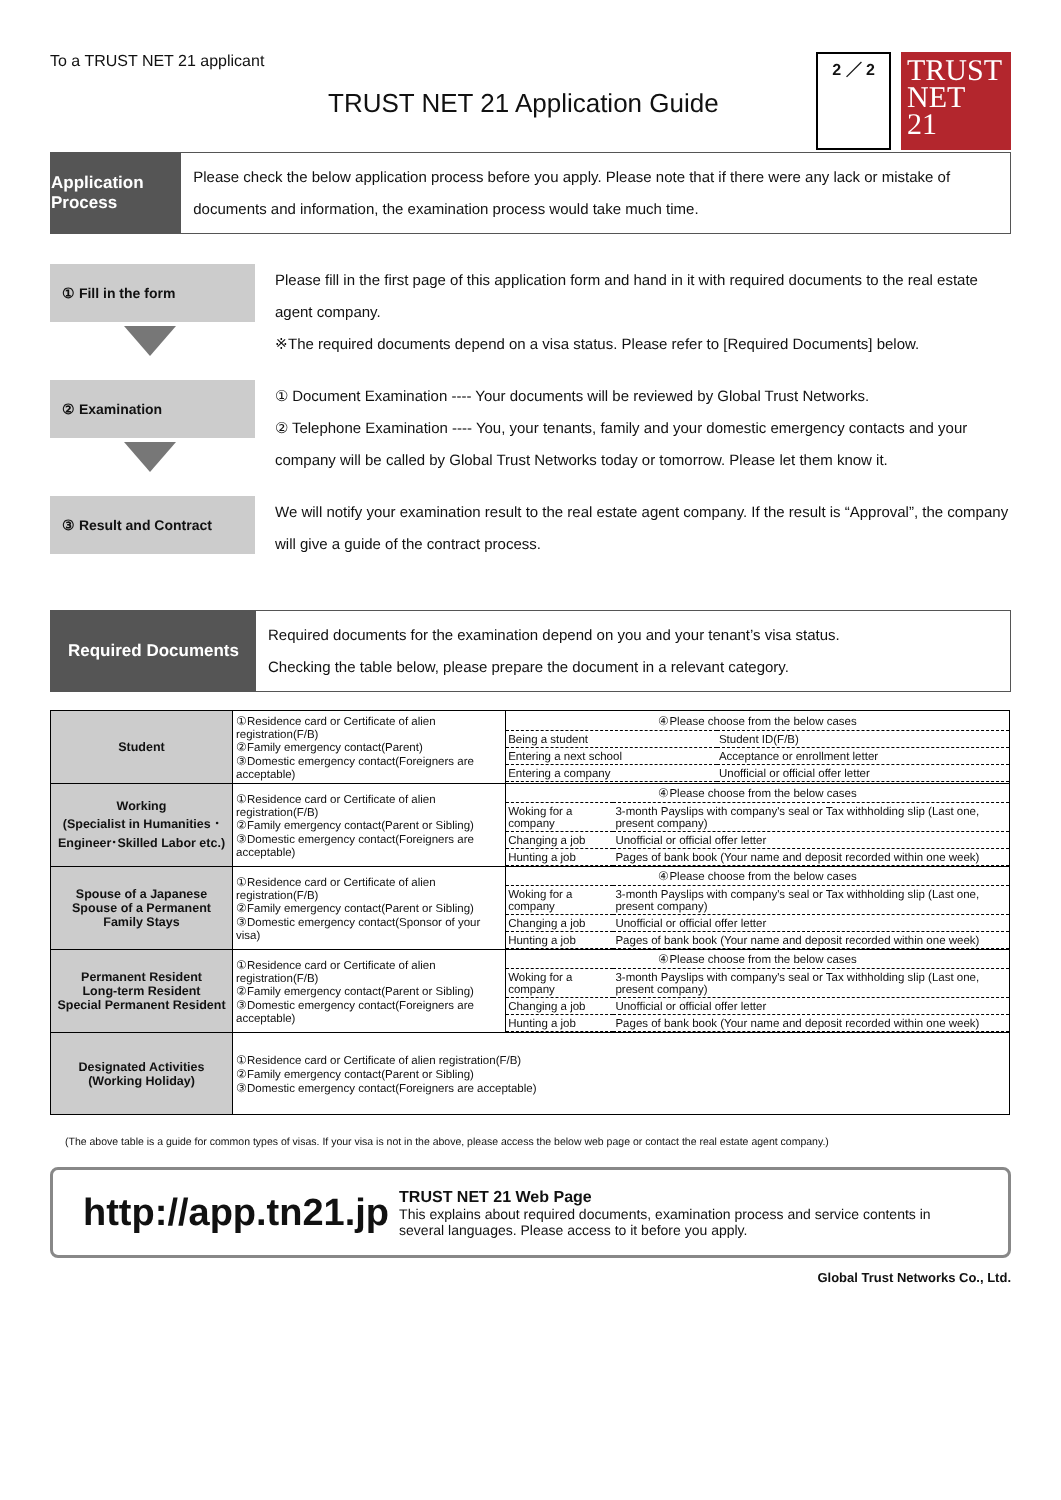To a TRUST NET 21 applicant
TRUST NET 21 Application Guide
2 ／ 2
TRUST
NET
21
Application Process
Please check the below application process before you apply. Please note that if there were any lack or mistake of documents and information, the examination process would take much time.
① Fill in the form
Please fill in the first page of this application form and hand in it with required documents to the real estate agent company.
※The required documents depend on a visa status. Please refer to [Required Documents] below.
② Examination
① Document Examination ---- Your documents will be reviewed by Global Trust Networks.
② Telephone Examination ---- You, your tenants, family and your domestic emergency contacts and your company will be called by Global Trust Networks today or tomorrow. Please let them know it.
③ Result and Contract
We will notify your examination result to the real estate agent company. If the result is “Approval”, the company will give a guide of the contract process.
Required Documents
Required documents for the examination depend on you and your tenant’s visa status.
Checking the table below, please prepare the document in a relevant category.
| Student | ①Residence card or Certificate of alien registration(F/B) ②Family emergency contact(Parent) ③Domestic emergency contact(Foreigners are acceptable) | / ④Please choose from the below cases / / / Being a student / Student ID(F/B) / / Entering a next school / Acceptance or enrollment letter / / Entering a company / Unofficial or official offer letter / |
| Working (Specialist in Humanities ･Engineer･Skilled Labor etc.) | ①Residence card or Certificate of alien registration(F/B) ②Family emergency contact(Parent or Sibling) ③Domestic emergency contact(Foreigners are acceptable) | / ④Please choose from the below cases / / / Woking for a company / 3-month Payslips with company's seal or Tax withholding slip (Last one, present company) / / Changing a job / Unofficial or official offer letter / / Hunting a job / Pages of bank book (Your name and deposit recorded within one week) / |
| Spouse of a Japanese Spouse of a Permanent Family Stays | ①Residence card or Certificate of alien registration(F/B) ②Family emergency contact(Parent or Sibling) ③Domestic emergency contact(Sponsor of your visa) | / ④Please choose from the below cases / / / Woking for a company / 3-month Payslips with company's seal or Tax withholding slip (Last one, present company) / / Changing a job / Unofficial or official offer letter / / Hunting a job / Pages of bank book (Your name and deposit recorded within one week) / |
| Permanent Resident Long-term Resident Special Permanent Resident | ①Residence card or Certificate of alien registration(F/B) ②Family emergency contact(Parent or Sibling) ③Domestic emergency contact(Foreigners are acceptable) | / ④Please choose from the below cases / / / Woking for a company / 3-month Payslips with company's seal or Tax withholding slip (Last one, present company) / / Changing a job / Unofficial or official offer letter / / Hunting a job / Pages of bank book (Your name and deposit recorded within one week) / |
| Designated Activities (Working Holiday) | ①Residence card or Certificate of alien registration(F/B) ②Family emergency contact(Parent or Sibling) ③Domestic emergency contact(Foreigners are acceptable) | |
(The above table is a guide for common types of visas. If your visa is not in the above, please access the below web page or contact the real estate agent company.)
http://app.tn21.jp
TRUST NET 21 Web Page
This explains about required documents, examination process and service contents in several languages. Please access to it before you apply.
Global Trust Networks Co., Ltd.